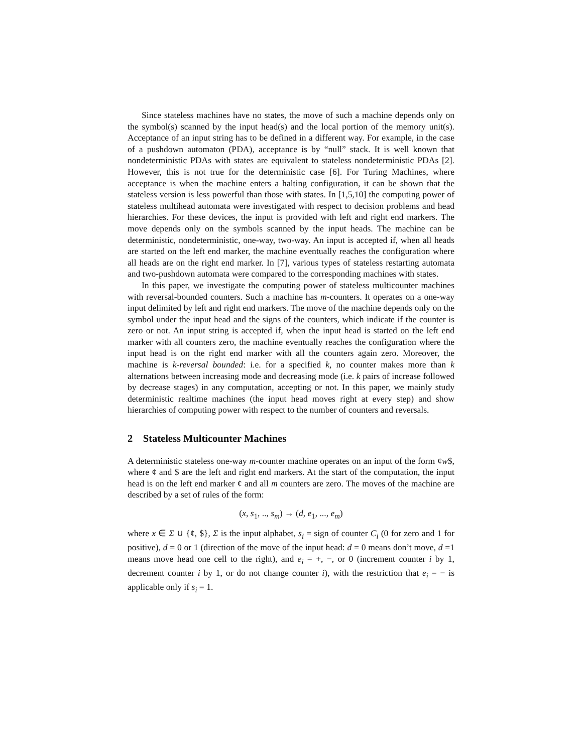Since stateless machines have no states, the move of such a machine depends only on the symbol(s) scanned by the input head(s) and the local portion of the memory unit(s). Acceptance of an input string has to be defined in a different way. For example, in the case of a pushdown automaton (PDA), acceptance is by “null” stack. It is well known that nondeterministic PDAs with states are equivalent to stateless nondeterministic PDAs [2]. However, this is not true for the deterministic case [6]. For Turing Machines, where acceptance is when the machine enters a halting configuration, it can be shown that the stateless version is less powerful than those with states. In [1,5,10] the computing power of stateless multihead automata were investigated with respect to decision problems and head hierarchies. For these devices, the input is provided with left and right end markers. The move depends only on the symbols scanned by the input heads. The machine can be deterministic, nondeterministic, one-way, two-way. An input is accepted if, when all heads are started on the left end marker, the machine eventually reaches the configuration where all heads are on the right end marker. In [7], various types of stateless restarting automata and two-pushdown automata were compared to the corresponding machines with states.
In this paper, we investigate the computing power of stateless multicounter machines with reversal-bounded counters. Such a machine has m-counters. It operates on a one-way input delimited by left and right end markers. The move of the machine depends only on the symbol under the input head and the signs of the counters, which indicate if the counter is zero or not. An input string is accepted if, when the input head is started on the left end marker with all counters zero, the machine eventually reaches the configuration where the input head is on the right end marker with all the counters again zero. Moreover, the machine is k-reversal bounded: i.e. for a specified k, no counter makes more than k alternations between increasing mode and decreasing mode (i.e. k pairs of increase followed by decrease stages) in any computation, accepting or not. In this paper, we mainly study deterministic realtime machines (the input head moves right at every step) and show hierarchies of computing power with respect to the number of counters and reversals.
2 Stateless Multicounter Machines
A deterministic stateless one-way m-counter machine operates on an input of the form ¢w$, where ¢ and $ are the left and right end markers. At the start of the computation, the input head is on the left end marker ¢ and all m counters are zero. The moves of the machine are described by a set of rules of the form:
(x, s<sub>1</sub>, .., s<sub>m</sub>) → (d, e<sub>1</sub>, ..., e<sub>m</sub>)
where x ∈ Σ ∪ {¢, $}, Σ is the input alphabet, s<sub>i</sub> = sign of counter C<sub>i</sub> (0 for zero and 1 for positive), d = 0 or 1 (direction of the move of the input head: d = 0 means don’t move, d =1 means move head one cell to the right), and e<sub>i</sub> = +, −, or 0 (increment counter i by 1, decrement counter i by 1, or do not change counter i), with the restriction that e<sub>i</sub> = − is applicable only if s<sub>i</sub> = 1.